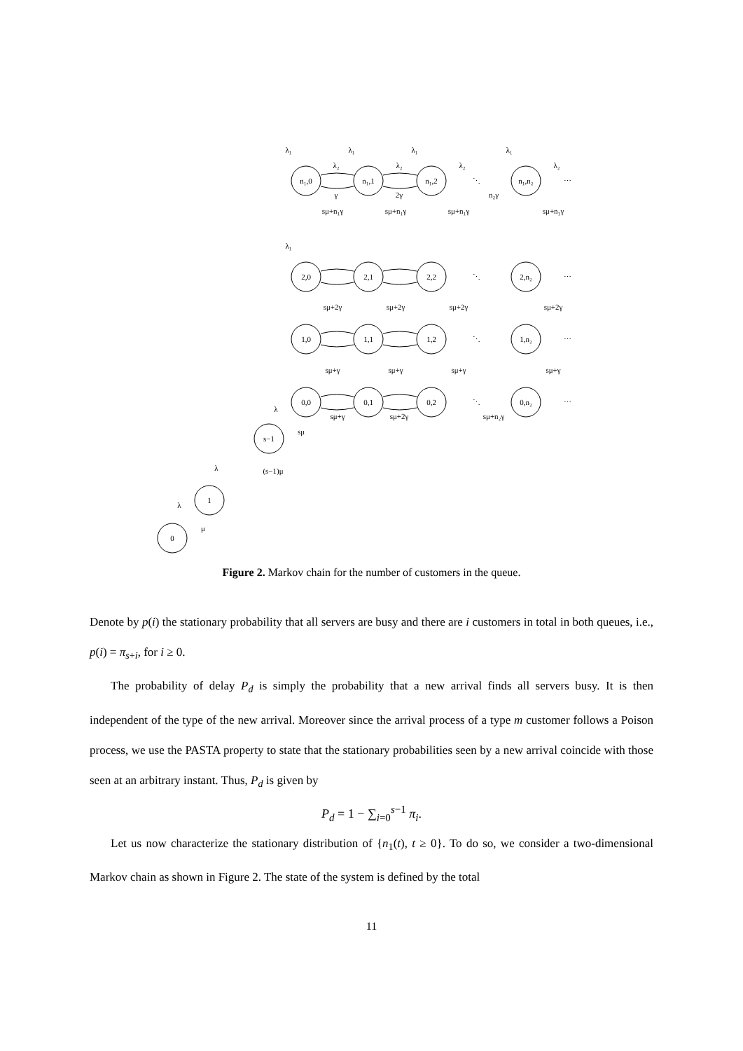n₁,0
n₁,1
n₁,2
n₁,n₂
2,0
2,1
2,2
2,n₂
1,0
1,1
1,2
1,n₂
0,0
0,1
0,2
0,n₂
s−1
1
0
λ₂
λ₂
λ₂
λ₂
γ
2γ
n₂γ
sμ+n₁γ
sμ+n₁γ
sμ+n₁γ
sμ+n₁γ
λ₁
λ₁
λ₁
λ₁
λ₁
sμ+2γ
sμ+2γ
sμ+2γ
sμ+2γ
sμ+γ
sμ+γ
sμ+γ
sμ+γ
sμ+γ
sμ+2γ
sμ+n₂γ
λ
sμ
λ
(s−1)μ
λ
μ
⋱
⋯
⋱
⋯
⋱
⋯
⋱
⋯
Figure 2. Markov chain for the number of customers in the queue.
Denote by p(i) the stationary probability that all servers are busy and there are i customers in total in both queues, i.e., p(i) = π<sub>s+i</sub>, for i ≥ 0.
The probability of delay P<sub>d</sub> is simply the probability that a new arrival finds all servers busy. It is then independent of the type of the new arrival. Moreover since the arrival process of a type m customer follows a Poison process, we use the PASTA property to state that the stationary probabilities seen by a new arrival coincide with those seen at an arbitrary instant. Thus, P<sub>d</sub> is given by
P<sub>d</sub> = 1 − ∑<sub>i=0</sub><sup>s−1</sup> π<sub>i</sub>.
Let us now characterize the stationary distribution of {n<sub>1</sub>(t), t ≥ 0}. To do so, we consider a two-dimensional Markov chain as shown in Figure 2. The state of the system is defined by the total
11